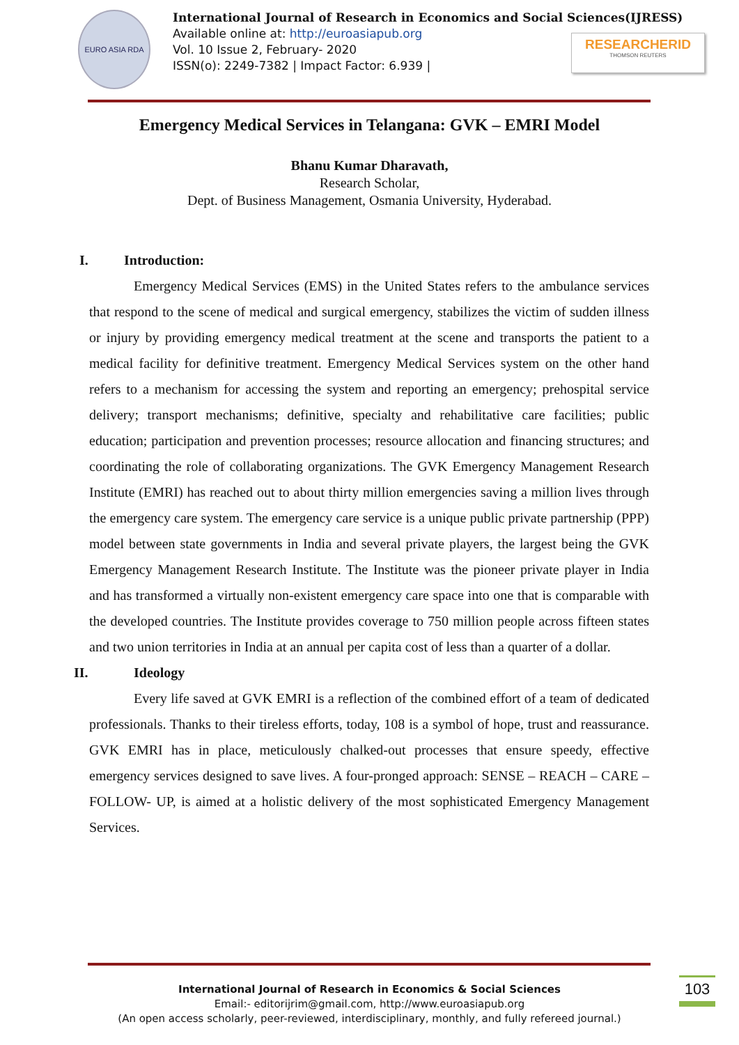EURO ASIA RDA
International Journal of Research in Economics and Social Sciences(IJRESS)
Available online at: http://euroasiapub.org
Vol. 10 Issue 2, February- 2020
ISSN(o): 2249-7382 | Impact Factor: 6.939 |
RESEARCHERID
THOMSON REUTERS
Emergency Medical Services in Telangana: GVK – EMRI Model
Bhanu Kumar Dharavath,
Research Scholar,
Dept. of Business Management, Osmania University, Hyderabad.
I. Introduction:
Emergency Medical Services (EMS) in the United States refers to the ambulance services that respond to the scene of medical and surgical emergency, stabilizes the victim of sudden illness or injury by providing emergency medical treatment at the scene and transports the patient to a medical facility for definitive treatment. Emergency Medical Services system on the other hand refers to a mechanism for accessing the system and reporting an emergency; prehospital service delivery; transport mechanisms; definitive, specialty and rehabilitative care facilities; public education; participation and prevention processes; resource allocation and financing structures; and coordinating the role of collaborating organizations. The GVK Emergency Management Research Institute (EMRI) has reached out to about thirty million emergencies saving a million lives through the emergency care system. The emergency care service is a unique public private partnership (PPP) model between state governments in India and several private players, the largest being the GVK Emergency Management Research Institute. The Institute was the pioneer private player in India and has transformed a virtually non-existent emergency care space into one that is comparable with the developed countries. The Institute provides coverage to 750 million people across fifteen states and two union territories in India at an annual per capita cost of less than a quarter of a dollar.
II. Ideology
Every life saved at GVK EMRI is a reflection of the combined effort of a team of dedicated professionals. Thanks to their tireless efforts, today, 108 is a symbol of hope, trust and reassurance. GVK EMRI has in place, meticulously chalked-out processes that ensure speedy, effective emergency services designed to save lives. A four-pronged approach: SENSE – REACH – CARE – FOLLOW- UP, is aimed at a holistic delivery of the most sophisticated Emergency Management Services.
International Journal of Research in Economics & Social Sciences
Email:- editorijrim@gmail.com, http://www.euroasiapub.org
(An open access scholarly, peer-reviewed, interdisciplinary, monthly, and fully refereed journal.)
103